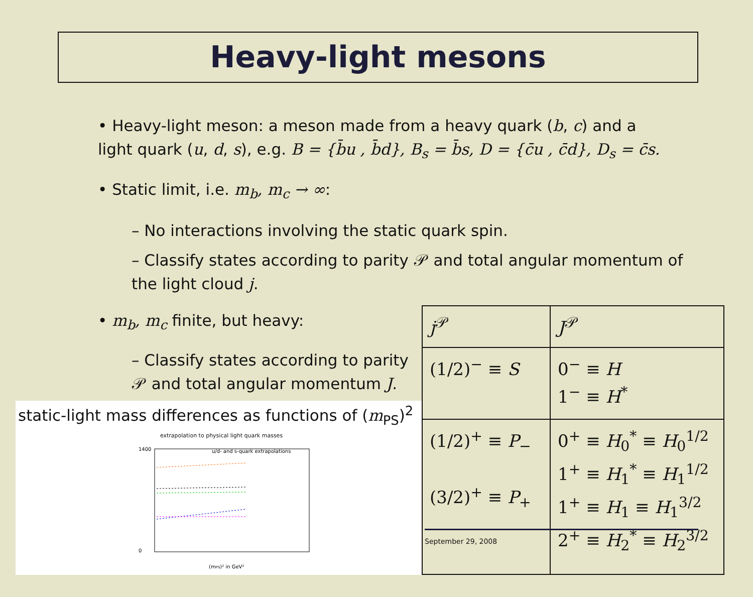Heavy-light mesons
• Heavy-light meson: a meson made from a heavy quark (b, c) and a light quark (u, d, s), e.g. B = {b̄u , b̄d}, B<sub>s</sub> = b̄s, D = {c̄u , c̄d}, D<sub>s</sub> = c̄s.
• Static limit, i.e. m<sub>b</sub>, m<sub>c</sub> → ∞:
– No interactions involving the static quark spin.
– Classify states according to parity 𝒫 and total angular momentum of the light cloud j.
• m<sub>b</sub>, m<sub>c</sub> finite, but heavy:
– Classify states according to parity 𝒫 and total angular momentum J.
static-light mass differences as functions of (m<sub>PS</sub>)<sup>2</sup>
extrapolation to physical light quark masses
1400
0
u/d- and s-quark extrapolations
(mPS)² in GeV²
| j<sup>𝒫</sup> | J<sup>𝒫</sup> |
| (1/2)<sup>−</sup> ≡ S | 0<sup>−</sup> ≡ H 1<sup>−</sup> ≡ H<sup>*</sup> |
| (1/2)<sup>+</sup> ≡ P<sub>−</sub> (3/2)<sup>+</sup> ≡ P<sub>+</sub> | 0<sup>+</sup> ≡ H<sub>0</sub><sup>*</sup> ≡ H<sub>0</sub><sup>1/2</sup> 1<sup>+</sup> ≡ H<sub>1</sub><sup>*</sup> ≡ H<sub>1</sub><sup>1/2</sup> 1<sup>+</sup> ≡ H<sub>1</sub> ≡ H<sub>1</sub><sup>3/2</sup> 2<sup>+</sup> ≡ H<sub>2</sub><sup>*</sup> ≡ H<sub>2</sub><sup>3/2</sup> |
September 29, 2008